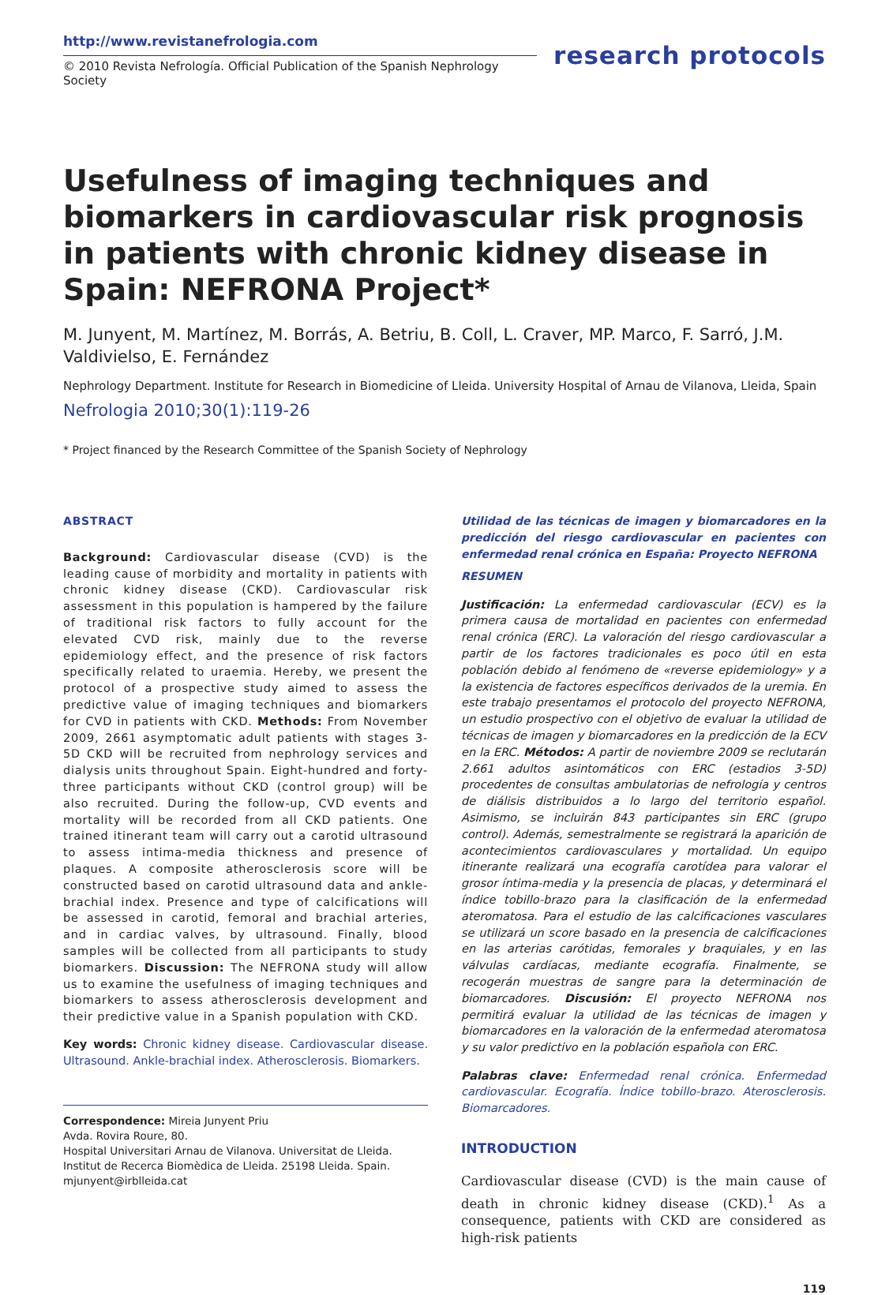http://www.revistanefrologia.com
© 2010 Revista Nefrología. Official Publication of the Spanish Nephrology Society
research protocols
Usefulness of imaging techniques and biomarkers in cardiovascular risk prognosis in patients with chronic kidney disease in Spain: NEFRONA Project*
M. Junyent, M. Martínez, M. Borrás, A. Betriu, B. Coll, L. Craver, MP. Marco, F. Sarró, J.M. Valdivielso, E. Fernández
Nephrology Department. Institute for Research in Biomedicine of Lleida. University Hospital of Arnau de Vilanova, Lleida, Spain
Nefrologia 2010;30(1):119-26
* Project financed by the Research Committee of the Spanish Society of Nephrology
ABSTRACT
Background: Cardiovascular disease (CVD) is the leading cause of morbidity and mortality in patients with chronic kidney disease (CKD). Cardiovascular risk assessment in this population is hampered by the failure of traditional risk factors to fully account for the elevated CVD risk, mainly due to the reverse epidemiology effect, and the presence of risk factors specifically related to uraemia. Hereby, we present the protocol of a prospective study aimed to assess the predictive value of imaging techniques and biomarkers for CVD in patients with CKD. Methods: From November 2009, 2661 asymptomatic adult patients with stages 3-5D CKD will be recruited from nephrology services and dialysis units throughout Spain. Eight-hundred and forty-three participants without CKD (control group) will be also recruited. During the follow-up, CVD events and mortality will be recorded from all CKD patients. One trained itinerant team will carry out a carotid ultrasound to assess intima-media thickness and presence of plaques. A composite atherosclerosis score will be constructed based on carotid ultrasound data and ankle-brachial index. Presence and type of calcifications will be assessed in carotid, femoral and brachial arteries, and in cardiac valves, by ultrasound. Finally, blood samples will be collected from all participants to study biomarkers. Discussion: The NEFRONA study will allow us to examine the usefulness of imaging techniques and biomarkers to assess atherosclerosis development and their predictive value in a Spanish population with CKD.
Key words: Chronic kidney disease. Cardiovascular disease. Ultrasound. Ankle-brachial index. Atherosclerosis. Biomarkers.
Correspondence: Mireia Junyent Priu
Avda. Rovira Roure, 80.
Hospital Universitari Arnau de Vilanova. Universitat de Lleida.
Institut de Recerca Biomèdica de Lleida. 25198 Lleida. Spain.
mjunyent@irblleida.cat
Utilidad de las técnicas de imagen y biomarcadores en la predicción del riesgo cardiovascular en pacientes con enfermedad renal crónica en España: Proyecto NEFRONA
RESUMEN
Justificación: La enfermedad cardiovascular (ECV) es la primera causa de mortalidad en pacientes con enfermedad renal crónica (ERC). La valoración del riesgo cardiovascular a partir de los factores tradicionales es poco útil en esta población debido al fenómeno de «reverse epidemiology» y a la existencia de factores específicos derivados de la uremia. En este trabajo presentamos el protocolo del proyecto NEFRONA, un estudio prospectivo con el objetivo de evaluar la utilidad de técnicas de imagen y biomarcadores en la predicción de la ECV en la ERC. Métodos: A partir de noviembre 2009 se reclutarán 2.661 adultos asintomáticos con ERC (estadios 3-5D) procedentes de consultas ambulatorias de nefrología y centros de diálisis distribuidos a lo largo del territorio español. Asimismo, se incluirán 843 participantes sin ERC (grupo control). Además, semestralmente se registrará la aparición de acontecimientos cardiovasculares y mortalidad. Un equipo itinerante realizará una ecografía carotídea para valorar el grosor íntima-media y la presencia de placas, y determinará el índice tobillo-brazo para la clasificación de la enfermedad ateromatosa. Para el estudio de las calcificaciones vasculares se utilizará un score basado en la presencia de calcificaciones en las arterias carótidas, femorales y braquiales, y en las válvulas cardíacas, mediante ecografía. Finalmente, se recogerán muestras de sangre para la determinación de biomarcadores. Discusión: El proyecto NEFRONA nos permitirá evaluar la utilidad de las técnicas de imagen y biomarcadores en la valoración de la enfermedad ateromatosa y su valor predictivo en la población española con ERC.
Palabras clave: Enfermedad renal crónica. Enfermedad cardiovascular. Ecografía. Índice tobillo-brazo. Aterosclerosis. Biomarcadores.
INTRODUCTION
Cardiovascular disease (CVD) is the main cause of death in chronic kidney disease (CKD).<sup>1</sup> As a consequence, patients with CKD are considered as high-risk patients
119